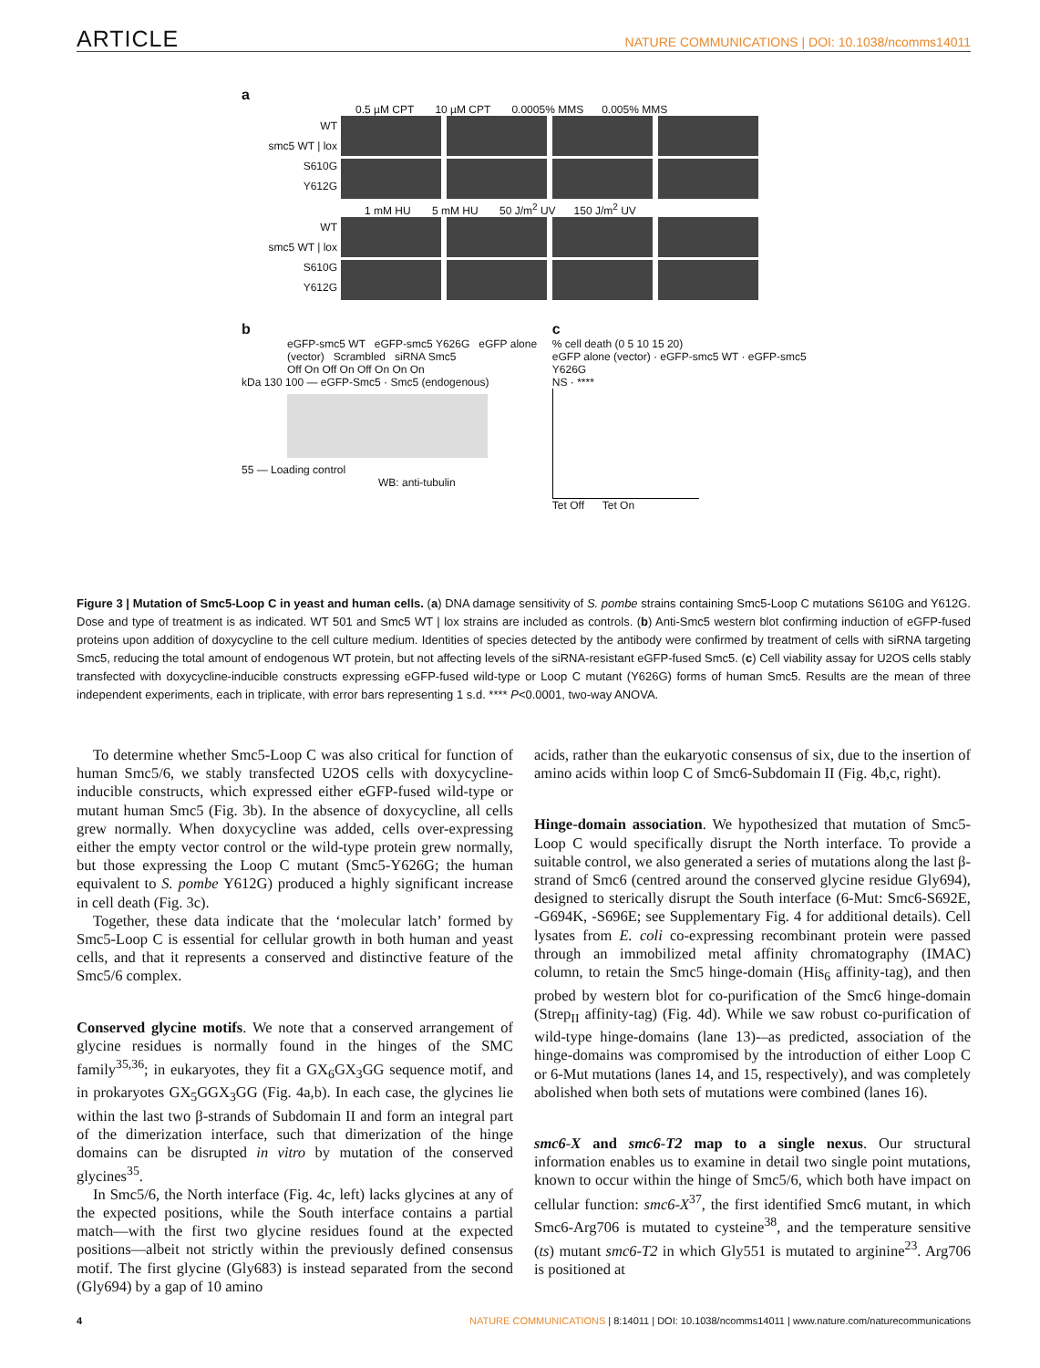ARTICLE NATURE COMMUNICATIONS | DOI: 10.1038/ncomms14011
a
0.5 µM CPT 10 µM CPT 0.0005% MMS 0.005% MMS
WT
smc5 WT | lox
S610G
Y612G
1 mM HU 5 mM HU 50 J/m<sup>2</sup> UV 150 J/m<sup>2</sup> UV
WT
smc5 WT | lox
S610G
Y612G
b
eGFP-smc5 WT eGFP-smc5 Y626G eGFP alone (vector) Scrambled siRNA Smc5
Off On Off On Off On On On
kDa 130 100 — eGFP-Smc5 · Smc5 (endogenous)
55 — Loading control
WB: anti-tubulin
c
% cell death (0 5 10 15 20)
eGFP alone (vector) · eGFP-smc5 WT · eGFP-smc5 Y626G
NS · ****
Tet Off Tet On
Figure 3 | Mutation of Smc5-Loop C in yeast and human cells. (a) DNA damage sensitivity of S. pombe strains containing Smc5-Loop C mutations S610G and Y612G. Dose and type of treatment is as indicated. WT 501 and Smc5 WT | lox strains are included as controls. (b) Anti-Smc5 western blot confirming induction of eGFP-fused proteins upon addition of doxycycline to the cell culture medium. Identities of species detected by the antibody were confirmed by treatment of cells with siRNA targeting Smc5, reducing the total amount of endogenous WT protein, but not affecting levels of the siRNA-resistant eGFP-fused Smc5. (c) Cell viability assay for U2OS cells stably transfected with doxycycline-inducible constructs expressing eGFP-fused wild-type or Loop C mutant (Y626G) forms of human Smc5. Results are the mean of three independent experiments, each in triplicate, with error bars representing 1 s.d. **** P<0.0001, two-way ANOVA.
To determine whether Smc5-Loop C was also critical for function of human Smc5/6, we stably transfected U2OS cells with doxycycline-inducible constructs, which expressed either eGFP-fused wild-type or mutant human Smc5 (Fig. 3b). In the absence of doxycycline, all cells grew normally. When doxycycline was added, cells over-expressing either the empty vector control or the wild-type protein grew normally, but those expressing the Loop C mutant (Smc5-Y626G; the human equivalent to S. pombe Y612G) produced a highly significant increase in cell death (Fig. 3c).
Together, these data indicate that the ‘molecular latch’ formed by Smc5-Loop C is essential for cellular growth in both human and yeast cells, and that it represents a conserved and distinctive feature of the Smc5/6 complex.
Conserved glycine motifs. We note that a conserved arrangement of glycine residues is normally found in the hinges of the SMC family<sup>35,36</sup>; in eukaryotes, they fit a GX<sub>6</sub>GX<sub>3</sub>GG sequence motif, and in prokaryotes GX<sub>5</sub>GGX<sub>3</sub>GG (Fig. 4a,b). In each case, the glycines lie within the last two β-strands of Subdomain II and form an integral part of the dimerization interface, such that dimerization of the hinge domains can be disrupted in vitro by mutation of the conserved glycines<sup>35</sup>.
In Smc5/6, the North interface (Fig. 4c, left) lacks glycines at any of the expected positions, while the South interface contains a partial match—with the first two glycine residues found at the expected positions—albeit not strictly within the previously defined consensus motif. The first glycine (Gly683) is instead separated from the second (Gly694) by a gap of 10 amino
acids, rather than the eukaryotic consensus of six, due to the insertion of amino acids within loop C of Smc6-Subdomain II (Fig. 4b,c, right).
Hinge-domain association. We hypothesized that mutation of Smc5-Loop C would specifically disrupt the North interface. To provide a suitable control, we also generated a series of mutations along the last β-strand of Smc6 (centred around the conserved glycine residue Gly694), designed to sterically disrupt the South interface (6-Mut: Smc6-S692E, -G694K, -S696E; see Supplementary Fig. 4 for additional details). Cell lysates from E. coli co-expressing recombinant protein were passed through an immobilized metal affinity chromatography (IMAC) column, to retain the Smc5 hinge-domain (His<sub>6</sub> affinity-tag), and then probed by western blot for co-purification of the Smc6 hinge-domain (Strep<sub>II</sub> affinity-tag) (Fig. 4d). While we saw robust co-purification of wild-type hinge-domains (lane 13)-–as predicted, association of the hinge-domains was compromised by the introduction of either Loop C or 6-Mut mutations (lanes 14, and 15, respectively), and was completely abolished when both sets of mutations were combined (lanes 16).
smc6-X and smc6-T2 map to a single nexus. Our structural information enables us to examine in detail two single point mutations, known to occur within the hinge of Smc5/6, which both have impact on cellular function: smc6-X<sup>37</sup>, the first identified Smc6 mutant, in which Smc6-Arg706 is mutated to cysteine<sup>38</sup>, and the temperature sensitive (ts) mutant smc6-T2 in which Gly551 is mutated to arginine<sup>23</sup>. Arg706 is positioned at
4 NATURE COMMUNICATIONS | 8:14011 | DOI: 10.1038/ncomms14011 | www.nature.com/naturecommunications